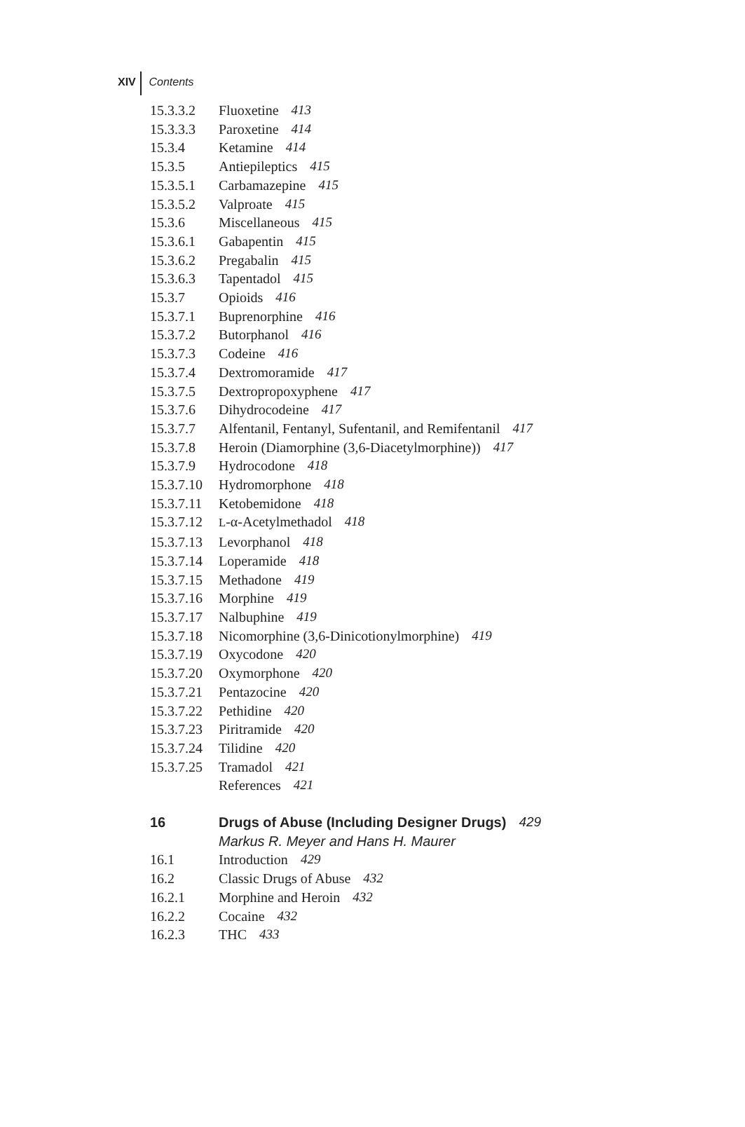XIV Contents
15.3.3.2 Fluoxetine 413
15.3.3.3 Paroxetine 414
15.3.4 Ketamine 414
15.3.5 Antiepileptics 415
15.3.5.1 Carbamazepine 415
15.3.5.2 Valproate 415
15.3.6 Miscellaneous 415
15.3.6.1 Gabapentin 415
15.3.6.2 Pregabalin 415
15.3.6.3 Tapentadol 415
15.3.7 Opioids 416
15.3.7.1 Buprenorphine 416
15.3.7.2 Butorphanol 416
15.3.7.3 Codeine 416
15.3.7.4 Dextromoramide 417
15.3.7.5 Dextropropoxyphene 417
15.3.7.6 Dihydrocodeine 417
15.3.7.7 Alfentanil, Fentanyl, Sufentanil, and Remifentanil 417
15.3.7.8 Heroin (Diamorphine (3,6-Diacetylmorphine)) 417
15.3.7.9 Hydrocodone 418
15.3.7.10 Hydromorphone 418
15.3.7.11 Ketobemidone 418
15.3.7.12 L-α-Acetylmethadol 418
15.3.7.13 Levorphanol 418
15.3.7.14 Loperamide 418
15.3.7.15 Methadone 419
15.3.7.16 Morphine 419
15.3.7.17 Nalbuphine 419
15.3.7.18 Nicomorphine (3,6-Dinicotionylmorphine) 419
15.3.7.19 Oxycodone 420
15.3.7.20 Oxymorphone 420
15.3.7.21 Pentazocine 420
15.3.7.22 Pethidine 420
15.3.7.23 Piritramide 420
15.3.7.24 Tilidine 420
15.3.7.25 Tramadol 421
References 421
16 Drugs of Abuse (Including Designer Drugs) 429
Markus R. Meyer and Hans H. Maurer
16.1 Introduction 429
16.2 Classic Drugs of Abuse 432
16.2.1 Morphine and Heroin 432
16.2.2 Cocaine 432
16.2.3 THC 433